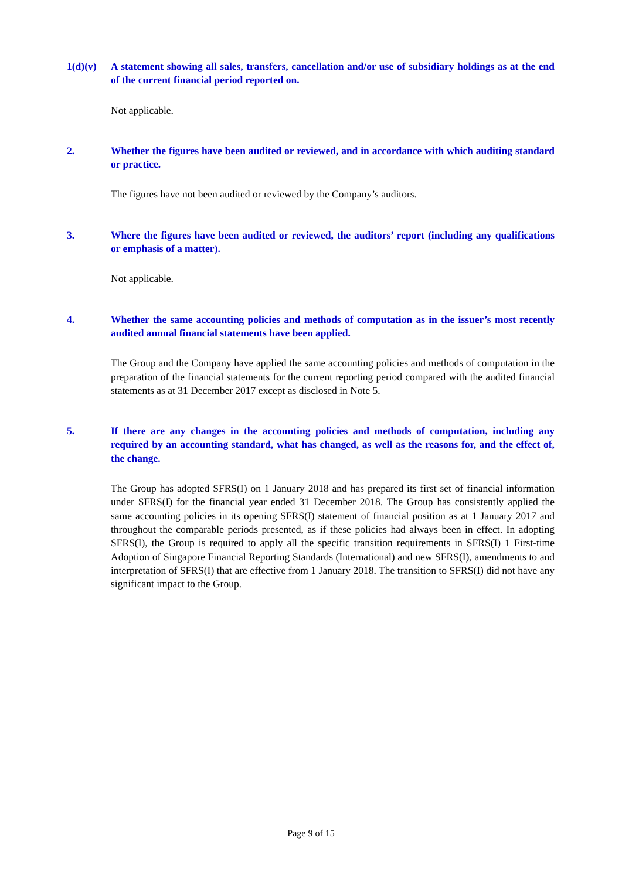1(d)(v) A statement showing all sales, transfers, cancellation and/or use of subsidiary holdings as at the end of the current financial period reported on.
Not applicable.
2. Whether the figures have been audited or reviewed, and in accordance with which auditing standard or practice.
The figures have not been audited or reviewed by the Company’s auditors.
3. Where the figures have been audited or reviewed, the auditors’ report (including any qualifications or emphasis of a matter).
Not applicable.
4. Whether the same accounting policies and methods of computation as in the issuer’s most recently audited annual financial statements have been applied.
The Group and the Company have applied the same accounting policies and methods of computation in the preparation of the financial statements for the current reporting period compared with the audited financial statements as at 31 December 2017 except as disclosed in Note 5.
5. If there are any changes in the accounting policies and methods of computation, including any required by an accounting standard, what has changed, as well as the reasons for, and the effect of, the change.
The Group has adopted SFRS(I) on 1 January 2018 and has prepared its first set of financial information under SFRS(I) for the financial year ended 31 December 2018. The Group has consistently applied the same accounting policies in its opening SFRS(I) statement of financial position as at 1 January 2017 and throughout the comparable periods presented, as if these policies had always been in effect. In adopting SFRS(I), the Group is required to apply all the specific transition requirements in SFRS(I) 1 First-time Adoption of Singapore Financial Reporting Standards (International) and new SFRS(I), amendments to and interpretation of SFRS(I) that are effective from 1 January 2018. The transition to SFRS(I) did not have any significant impact to the Group.
Page 9 of 15